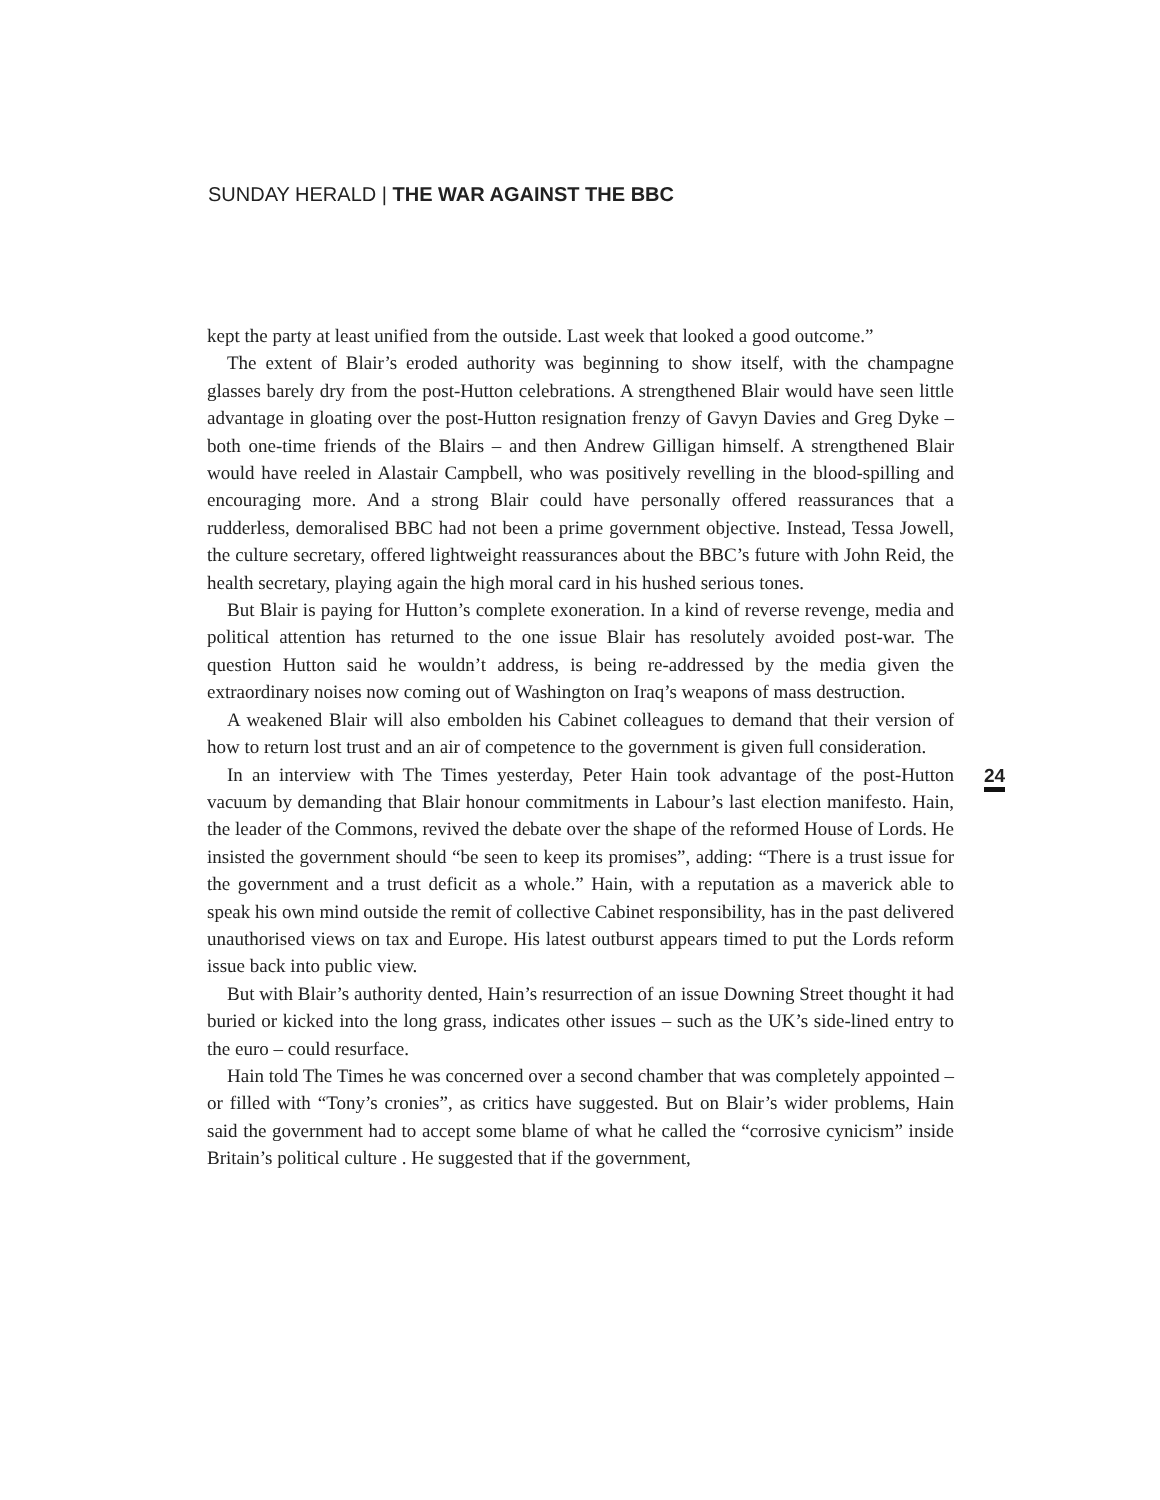SUNDAY HERALD | THE WAR AGAINST THE BBC
kept the party at least unified from the outside. Last week that looked a good outcome.”
The extent of Blair’s eroded authority was beginning to show itself, with the champagne glasses barely dry from the post-Hutton celebrations. A strengthened Blair would have seen little advantage in gloating over the post-Hutton resignation frenzy of Gavyn Davies and Greg Dyke – both one-time friends of the Blairs – and then Andrew Gilligan himself. A strengthened Blair would have reeled in Alastair Campbell, who was positively revelling in the blood-spilling and encouraging more. And a strong Blair could have personally offered reassurances that a rudderless, demoralised BBC had not been a prime government objective. Instead, Tessa Jowell, the culture secretary, offered lightweight reassurances about the BBC’s future with John Reid, the health secretary, playing again the high moral card in his hushed serious tones.
But Blair is paying for Hutton’s complete exoneration. In a kind of reverse revenge, media and political attention has returned to the one issue Blair has resolutely avoided post-war. The question Hutton said he wouldn’t address, is being re-addressed by the media given the extraordinary noises now coming out of Washington on Iraq’s weapons of mass destruction.
A weakened Blair will also embolden his Cabinet colleagues to demand that their version of how to return lost trust and an air of competence to the government is given full consideration.
In an interview with The Times yesterday, Peter Hain took advantage of the post-Hutton vacuum by demanding that Blair honour commitments in Labour’s last election manifesto. Hain, the leader of the Commons, revived the debate over the shape of the reformed House of Lords. He insisted the government should “be seen to keep its promises”, adding: “There is a trust issue for the government and a trust deficit as a whole.” Hain, with a reputation as a maverick able to speak his own mind outside the remit of collective Cabinet responsibility, has in the past delivered unauthorised views on tax and Europe. His latest outburst appears timed to put the Lords reform issue back into public view.
But with Blair’s authority dented, Hain’s resurrection of an issue Downing Street thought it had buried or kicked into the long grass, indicates other issues – such as the UK’s side-lined entry to the euro – could resurface.
Hain told The Times he was concerned over a second chamber that was completely appointed – or filled with “Tony’s cronies”, as critics have suggested. But on Blair’s wider problems, Hain said the government had to accept some blame of what he called the “corrosive cynicism” inside Britain’s political culture . He suggested that if the government,
24